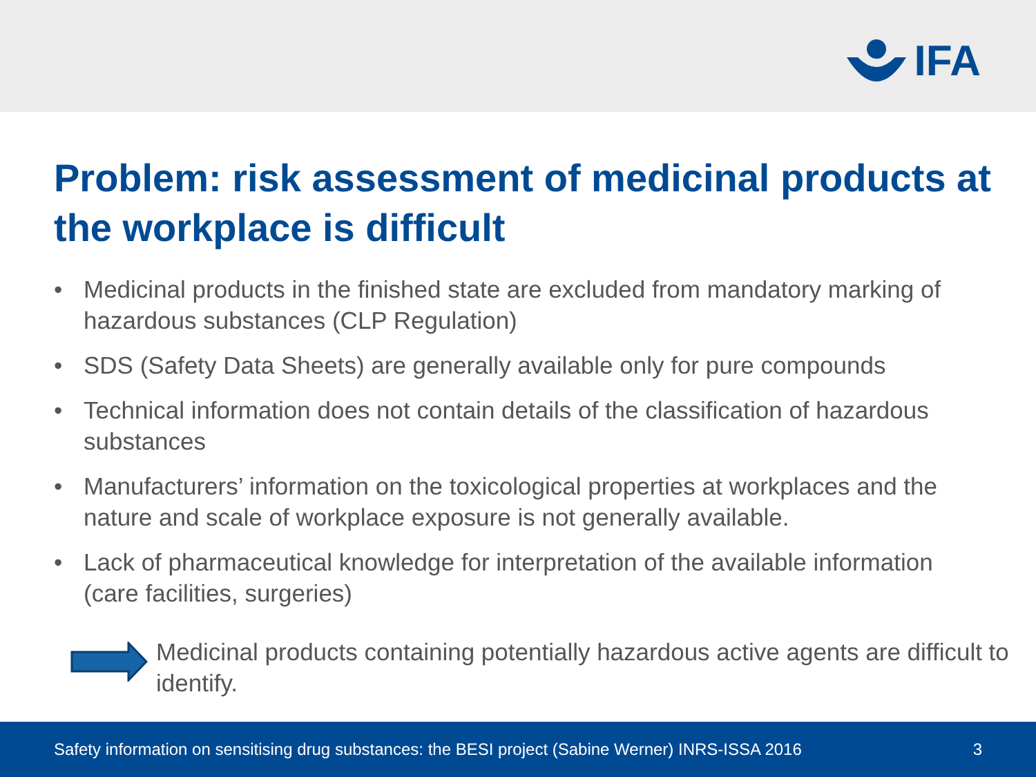IFA
Problem: risk assessment of medicinal products at the workplace is difficult
• Medicinal products in the finished state are excluded from mandatory marking of hazardous substances (CLP Regulation)
• SDS (Safety Data Sheets) are generally available only for pure compounds
• Technical information does not contain details of the classification of hazardous substances
• Manufacturers’ information on the toxicological properties at workplaces and the nature and scale of workplace exposure is not generally available.
• Lack of pharmaceutical knowledge for interpretation of the available information (care facilities, surgeries)
Medicinal products containing potentially hazardous active agents are difficult to identify.
Safety information on sensitising drug substances: the BESI project (Sabine Werner) INRS-ISSA 2016 3